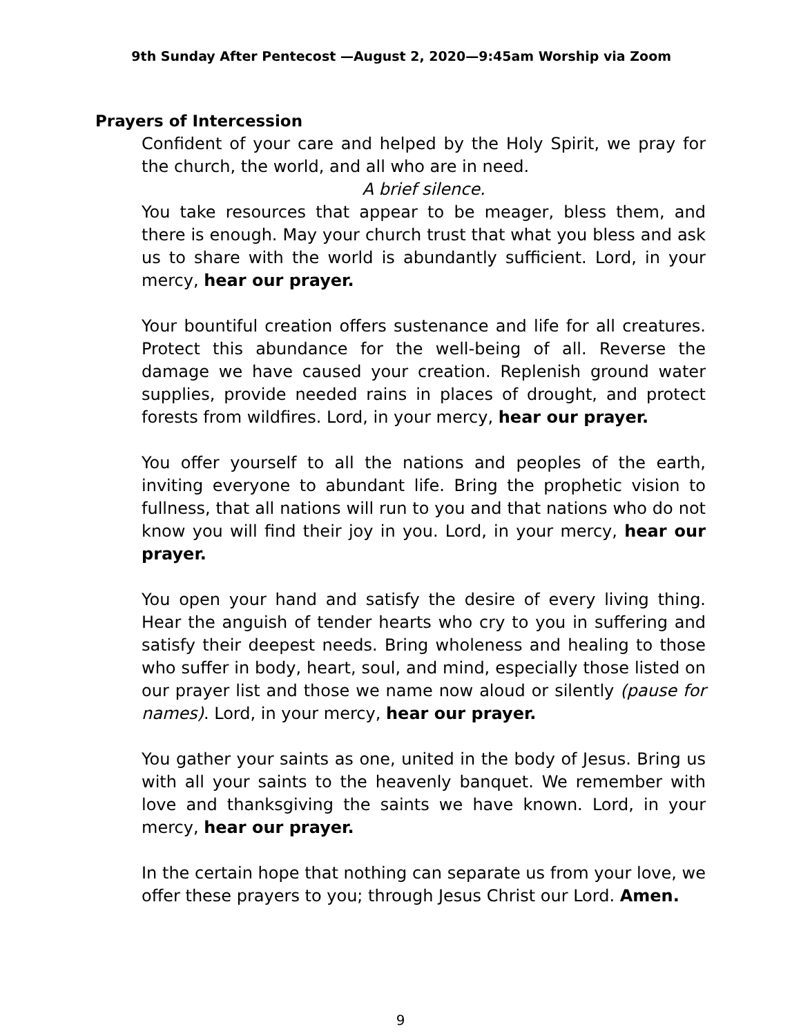9th Sunday After Pentecost —August 2, 2020—9:45am Worship via Zoom
Prayers of Intercession
Confident of your care and helped by the Holy Spirit, we pray for the church, the world, and all who are in need.
A brief silence.
You take resources that appear to be meager, bless them, and there is enough. May your church trust that what you bless and ask us to share with the world is abundantly sufficient. Lord, in your mercy, hear our prayer.
Your bountiful creation offers sustenance and life for all creatures. Protect this abundance for the well-being of all. Reverse the damage we have caused your creation. Replenish ground water supplies, provide needed rains in places of drought, and protect forests from wildfires. Lord, in your mercy, hear our prayer.
You offer yourself to all the nations and peoples of the earth, inviting everyone to abundant life. Bring the prophetic vision to fullness, that all nations will run to you and that nations who do not know you will find their joy in you. Lord, in your mercy, hear our prayer.
You open your hand and satisfy the desire of every living thing. Hear the anguish of tender hearts who cry to you in suffering and satisfy their deepest needs. Bring wholeness and healing to those who suffer in body, heart, soul, and mind, especially those listed on our prayer list and those we name now aloud or silently (pause for names). Lord, in your mercy, hear our prayer.
You gather your saints as one, united in the body of Jesus. Bring us with all your saints to the heavenly banquet. We remember with love and thanksgiving the saints we have known. Lord, in your mercy, hear our prayer.
In the certain hope that nothing can separate us from your love, we offer these prayers to you; through Jesus Christ our Lord. Amen.
9